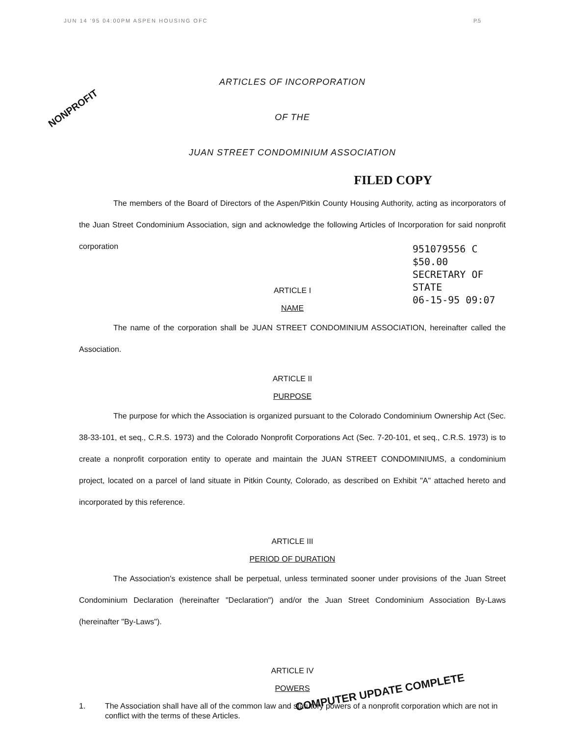JUN 14 '95 04:00PM ASPEN HOUSING OFC
P.5
NONPROFIT
ARTICLES OF INCORPORATION
OF THE
JUAN STREET CONDOMINIUM ASSOCIATION
FILED COPY
The members of the Board of Directors of the Aspen/Pitkin County Housing Authority, acting as incorporators of the Juan Street Condominium Association, sign and acknowledge the following Articles of Incorporation for said nonprofit corporation
951079556 C $50.00
SECRETARY OF STATE
06-15-95 09:07
ARTICLE I
NAME
The name of the corporation shall be JUAN STREET CONDOMINIUM ASSOCIATION, hereinafter called the Association.
ARTICLE II
PURPOSE
The purpose for which the Association is organized pursuant to the Colorado Condominium Ownership Act (Sec. 38-33-101, et seq., C.R.S. 1973) and the Colorado Nonprofit Corporations Act (Sec. 7-20-101, et seq., C.R.S. 1973) is to create a nonprofit corporation entity to operate and maintain the JUAN STREET CONDOMINIUMS, a condominium project, located on a parcel of land situate in Pitkin County, Colorado, as described on Exhibit "A" attached hereto and incorporated by this reference.
ARTICLE III
PERIOD OF DURATION
The Association's existence shall be perpetual, unless terminated sooner under provisions of the Juan Street Condominium Declaration (hereinafter "Declaration") and/or the Juan Street Condominium Association By-Laws (hereinafter "By-Laws").
ARTICLE IV
POWERS
1. The Association shall have all of the common law and statutory powers of a nonprofit corporation which are not in conflict with the terms of these Articles.
COMPUTER UPDATE COMPLETE